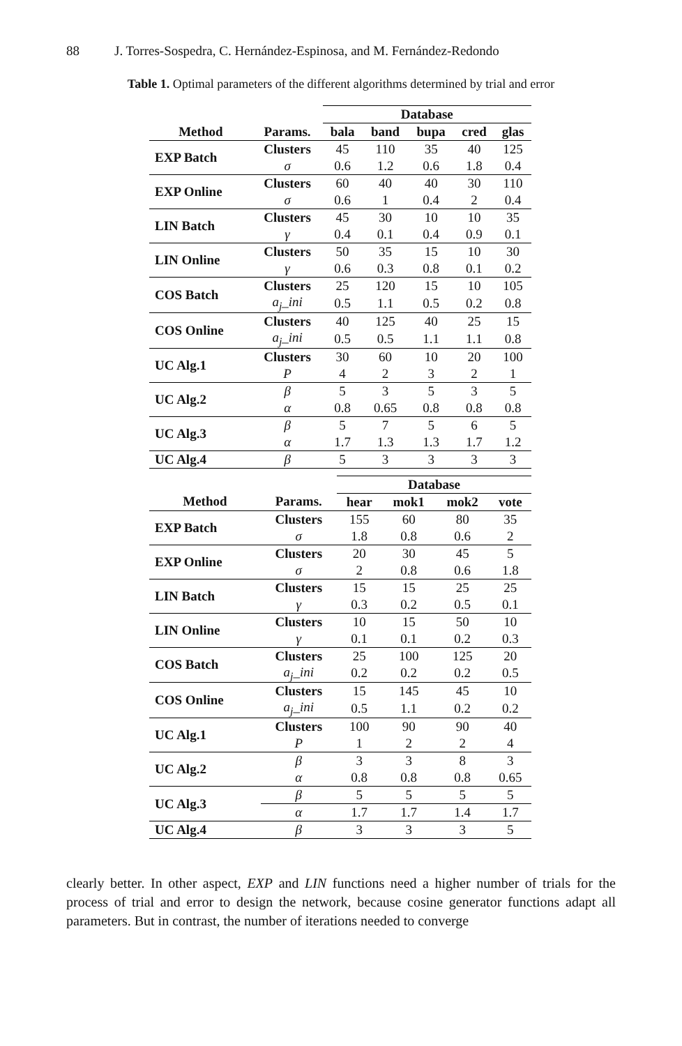88 J. Torres-Sospedra, C. Hernández-Espinosa, and M. Fernández-Redondo
Table 1. Optimal parameters of the different algorithms determined by trial and error
| | | Database | | | | |
| Method | Params. | bala | band | bupa | cred | glas |
| EXP Batch | Clusters | 45 | 110 | 35 | 40 | 125 |
| | σ | 0.6 | 1.2 | 0.6 | 1.8 | 0.4 |
| EXP Online | Clusters | 60 | 40 | 40 | 30 | 110 |
| | σ | 0.6 | 1 | 0.4 | 2 | 0.4 |
| LIN Batch | Clusters | 45 | 30 | 10 | 10 | 35 |
| | γ | 0.4 | 0.1 | 0.4 | 0.9 | 0.1 |
| LIN Online | Clusters | 50 | 35 | 15 | 10 | 30 |
| | γ | 0.6 | 0.3 | 0.8 | 0.1 | 0.2 |
| COS Batch | Clusters | 25 | 120 | 15 | 10 | 105 |
| | a<sub>j</sub>_ini | 0.5 | 1.1 | 0.5 | 0.2 | 0.8 |
| COS Online | Clusters | 40 | 125 | 40 | 25 | 15 |
| | a<sub>j</sub>_ini | 0.5 | 0.5 | 1.1 | 1.1 | 0.8 |
| UC Alg.1 | Clusters | 30 | 60 | 10 | 20 | 100 |
| | P | 4 | 2 | 3 | 2 | 1 |
| UC Alg.2 | β | 5 | 3 | 5 | 3 | 5 |
| | α | 0.8 | 0.65 | 0.8 | 0.8 | 0.8 |
| UC Alg.3 | β | 5 | 7 | 5 | 6 | 5 |
| | α | 1.7 | 1.3 | 1.3 | 1.7 | 1.2 |
| UC Alg.4 | β | 5 | 3 | 3 | 3 | 3 |
| | | Database | | | |
| Method | Params. | hear | mok1 | mok2 | vote |
| EXP Batch | Clusters | 155 | 60 | 80 | 35 |
| | σ | 1.8 | 0.8 | 0.6 | 2 |
| EXP Online | Clusters | 20 | 30 | 45 | 5 |
| | σ | 2 | 0.8 | 0.6 | 1.8 |
| LIN Batch | Clusters | 15 | 15 | 25 | 25 |
| | γ | 0.3 | 0.2 | 0.5 | 0.1 |
| LIN Online | Clusters | 10 | 15 | 50 | 10 |
| | γ | 0.1 | 0.1 | 0.2 | 0.3 |
| COS Batch | Clusters | 25 | 100 | 125 | 20 |
| | a<sub>j</sub>_ini | 0.2 | 0.2 | 0.2 | 0.5 |
| COS Online | Clusters | 15 | 145 | 45 | 10 |
| | a<sub>j</sub>_ini | 0.5 | 1.1 | 0.2 | 0.2 |
| UC Alg.1 | Clusters | 100 | 90 | 90 | 40 |
| | P | 1 | 2 | 2 | 4 |
| UC Alg.2 | β | 3 | 3 | 8 | 3 |
| | α | 0.8 | 0.8 | 0.8 | 0.65 |
| UC Alg.3 | β | 5 | 5 | 5 | 5 |
| | α | 1.7 | 1.7 | 1.4 | 1.7 |
| UC Alg.4 | β | 3 | 3 | 3 | 5 |
clearly better. In other aspect, EXP and LIN functions need a higher number of trials for the process of trial and error to design the network, because cosine generator functions adapt all parameters. But in contrast, the number of iterations needed to converge